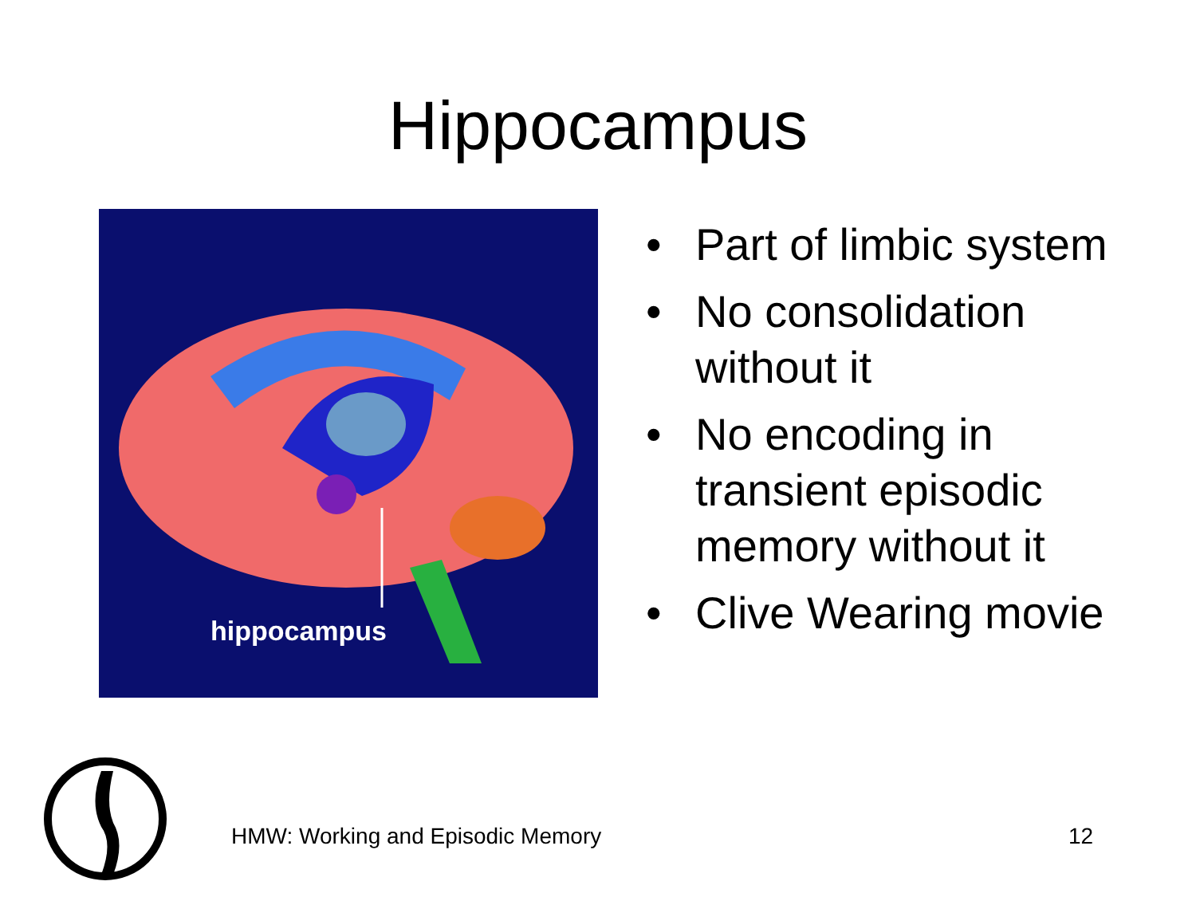Hippocampus
hippocampus
• Part of limbic system
• No consolidation
without it
• No encoding in
transient episodic
memory without it
• Clive Wearing movie
HMW: Working and Episodic Memory
12